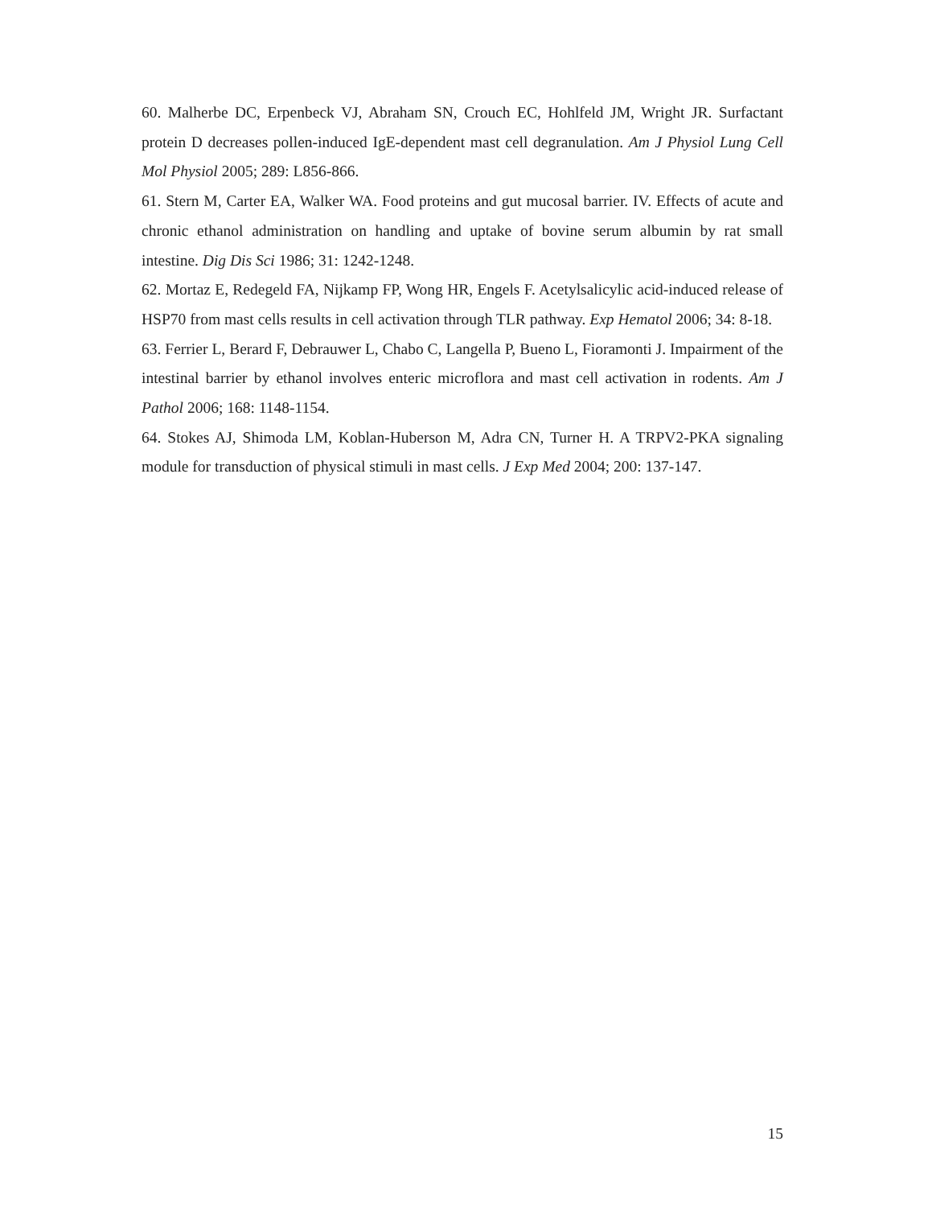60. Malherbe DC, Erpenbeck VJ, Abraham SN, Crouch EC, Hohlfeld JM, Wright JR. Surfactant protein D decreases pollen-induced IgE-dependent mast cell degranulation. Am J Physiol Lung Cell Mol Physiol 2005; 289: L856-866.
61. Stern M, Carter EA, Walker WA. Food proteins and gut mucosal barrier. IV. Effects of acute and chronic ethanol administration on handling and uptake of bovine serum albumin by rat small intestine. Dig Dis Sci 1986; 31: 1242-1248.
62. Mortaz E, Redegeld FA, Nijkamp FP, Wong HR, Engels F. Acetylsalicylic acid-induced release of HSP70 from mast cells results in cell activation through TLR pathway. Exp Hematol 2006; 34: 8-18.
63. Ferrier L, Berard F, Debrauwer L, Chabo C, Langella P, Bueno L, Fioramonti J. Impairment of the intestinal barrier by ethanol involves enteric microflora and mast cell activation in rodents. Am J Pathol 2006; 168: 1148-1154.
64. Stokes AJ, Shimoda LM, Koblan-Huberson M, Adra CN, Turner H. A TRPV2-PKA signaling module for transduction of physical stimuli in mast cells. J Exp Med 2004; 200: 137-147.
15